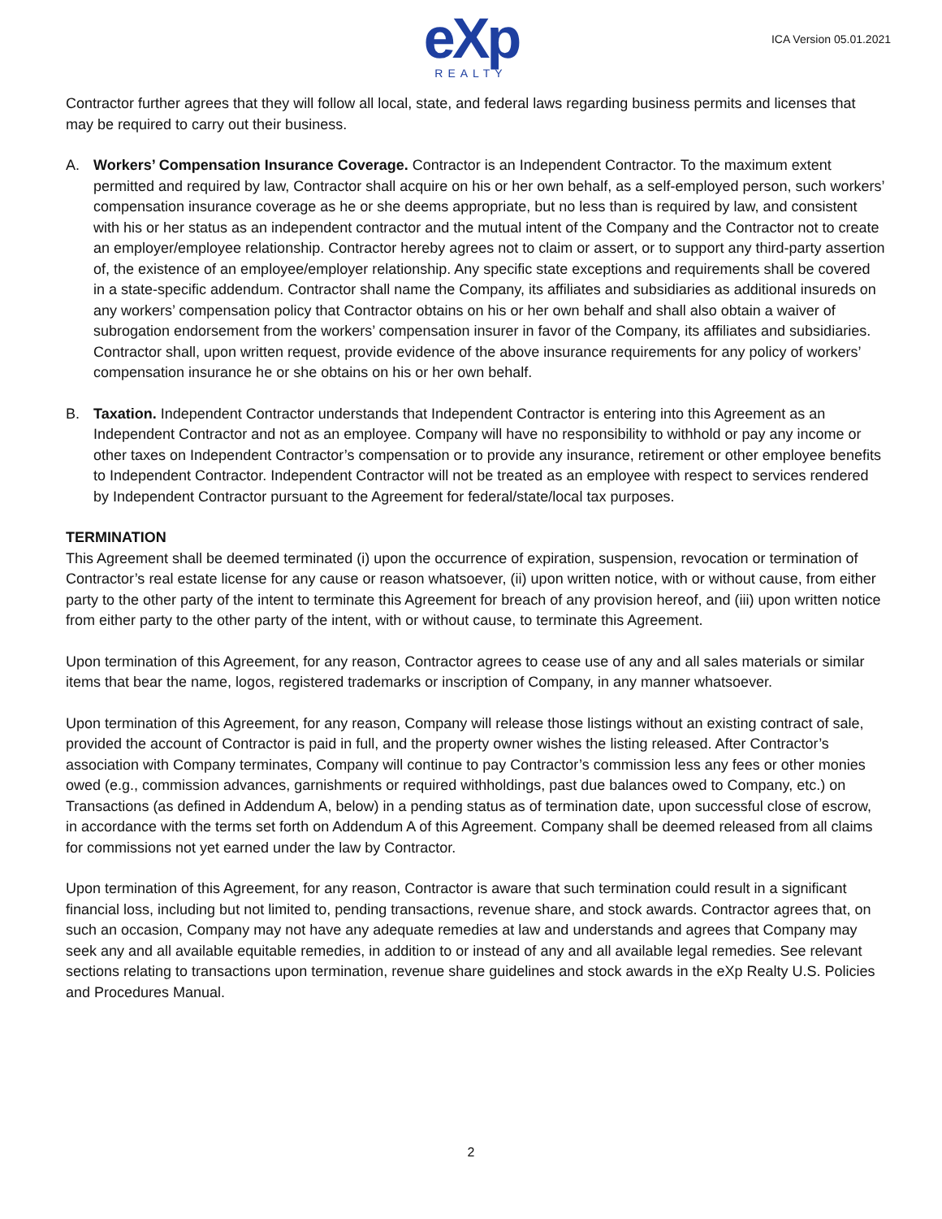eXp
REALTY
ICA Version 05.01.2021
Contractor further agrees that they will follow all local, state, and federal laws regarding business permits and licenses that may be required to carry out their business.
A. Workers’ Compensation Insurance Coverage. Contractor is an Independent Contractor. To the maximum extent permitted and required by law, Contractor shall acquire on his or her own behalf, as a self-employed person, such workers’ compensation insurance coverage as he or she deems appropriate, but no less than is required by law, and consistent with his or her status as an independent contractor and the mutual intent of the Company and the Contractor not to create an employer/employee relationship. Contractor hereby agrees not to claim or assert, or to support any third-party assertion of, the existence of an employee/employer relationship. Any specific state exceptions and requirements shall be covered in a state-specific addendum. Contractor shall name the Company, its affiliates and subsidiaries as additional insureds on any workers’ compensation policy that Contractor obtains on his or her own behalf and shall also obtain a waiver of subrogation endorsement from the workers’ compensation insurer in favor of the Company, its affiliates and subsidiaries. Contractor shall, upon written request, provide evidence of the above insurance requirements for any policy of workers’ compensation insurance he or she obtains on his or her own behalf.
B. Taxation. Independent Contractor understands that Independent Contractor is entering into this Agreement as an Independent Contractor and not as an employee. Company will have no responsibility to withhold or pay any income or other taxes on Independent Contractor’s compensation or to provide any insurance, retirement or other employee benefits to Independent Contractor. Independent Contractor will not be treated as an employee with respect to services rendered by Independent Contractor pursuant to the Agreement for federal/state/local tax purposes.
TERMINATION
This Agreement shall be deemed terminated (i) upon the occurrence of expiration, suspension, revocation or termination of Contractor’s real estate license for any cause or reason whatsoever, (ii) upon written notice, with or without cause, from either party to the other party of the intent to terminate this Agreement for breach of any provision hereof, and (iii) upon written notice from either party to the other party of the intent, with or without cause, to terminate this Agreement.
Upon termination of this Agreement, for any reason, Contractor agrees to cease use of any and all sales materials or similar items that bear the name, logos, registered trademarks or inscription of Company, in any manner whatsoever.
Upon termination of this Agreement, for any reason, Company will release those listings without an existing contract of sale, provided the account of Contractor is paid in full, and the property owner wishes the listing released. After Contractor’s association with Company terminates, Company will continue to pay Contractor’s commission less any fees or other monies owed (e.g., commission advances, garnishments or required withholdings, past due balances owed to Company, etc.) on Transactions (as defined in Addendum A, below) in a pending status as of termination date, upon successful close of escrow, in accordance with the terms set forth on Addendum A of this Agreement. Company shall be deemed released from all claims for commissions not yet earned under the law by Contractor.
Upon termination of this Agreement, for any reason, Contractor is aware that such termination could result in a significant financial loss, including but not limited to, pending transactions, revenue share, and stock awards. Contractor agrees that, on such an occasion, Company may not have any adequate remedies at law and understands and agrees that Company may seek any and all available equitable remedies, in addition to or instead of any and all available legal remedies. See relevant sections relating to transactions upon termination, revenue share guidelines and stock awards in the eXp Realty U.S. Policies and Procedures Manual.
2